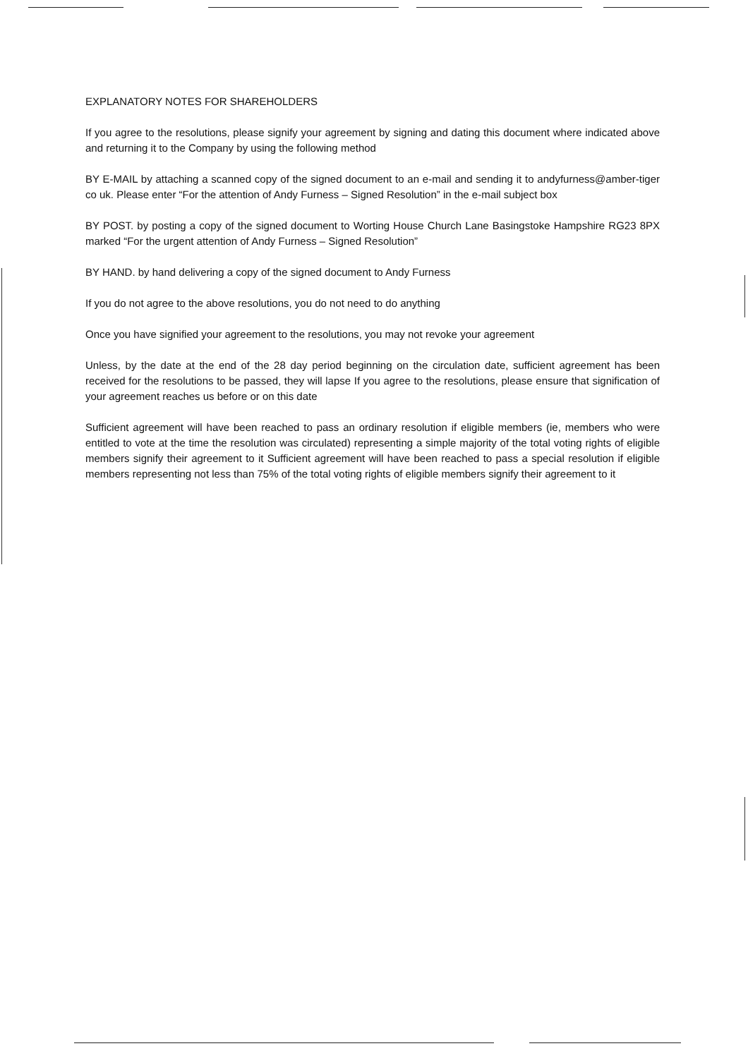EXPLANATORY NOTES FOR SHAREHOLDERS
If you agree to the resolutions, please signify your agreement by signing and dating this document where indicated above and returning it to the Company by using the following method
BY E-MAIL by attaching a scanned copy of the signed document to an e-mail and sending it to andyfurness@amber-tiger co uk. Please enter “For the attention of Andy Furness – Signed Resolution” in the e-mail subject box
BY POST. by posting a copy of the signed document to Worting House Church Lane Basingstoke Hampshire RG23 8PX marked “For the urgent attention of Andy Furness – Signed Resolution”
BY HAND. by hand delivering a copy of the signed document to Andy Furness
If you do not agree to the above resolutions, you do not need to do anything
Once you have signified your agreement to the resolutions, you may not revoke your agreement
Unless, by the date at the end of the 28 day period beginning on the circulation date, sufficient agreement has been received for the resolutions to be passed, they will lapse If you agree to the resolutions, please ensure that signification of your agreement reaches us before or on this date
Sufficient agreement will have been reached to pass an ordinary resolution if eligible members (ie, members who were entitled to vote at the time the resolution was circulated) representing a simple majority of the total voting rights of eligible members signify their agreement to it Sufficient agreement will have been reached to pass a special resolution if eligible members representing not less than 75% of the total voting rights of eligible members signify their agreement to it